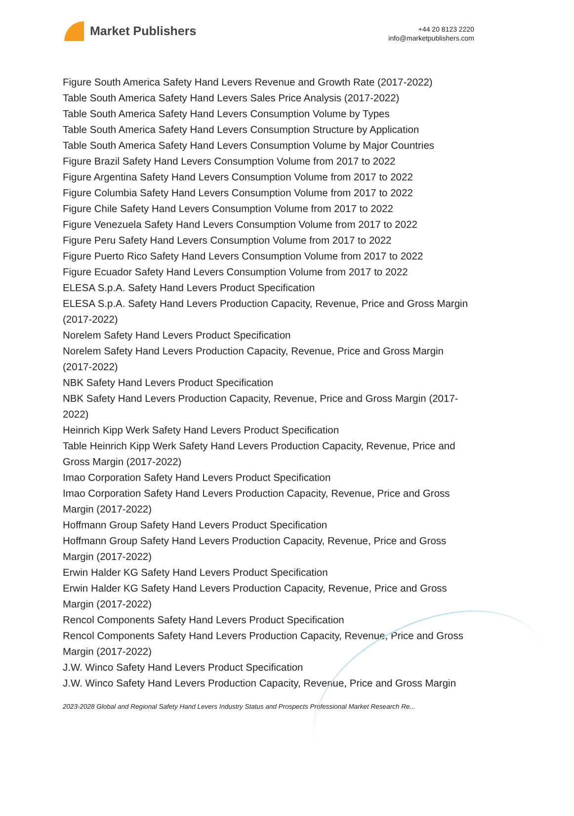Market Publishers
+44 20 8123 2220
info@marketpublishers.com
Figure South America Safety Hand Levers Revenue and Growth Rate (2017-2022)
Table South America Safety Hand Levers Sales Price Analysis (2017-2022)
Table South America Safety Hand Levers Consumption Volume by Types
Table South America Safety Hand Levers Consumption Structure by Application
Table South America Safety Hand Levers Consumption Volume by Major Countries
Figure Brazil Safety Hand Levers Consumption Volume from 2017 to 2022
Figure Argentina Safety Hand Levers Consumption Volume from 2017 to 2022
Figure Columbia Safety Hand Levers Consumption Volume from 2017 to 2022
Figure Chile Safety Hand Levers Consumption Volume from 2017 to 2022
Figure Venezuela Safety Hand Levers Consumption Volume from 2017 to 2022
Figure Peru Safety Hand Levers Consumption Volume from 2017 to 2022
Figure Puerto Rico Safety Hand Levers Consumption Volume from 2017 to 2022
Figure Ecuador Safety Hand Levers Consumption Volume from 2017 to 2022
ELESA S.p.A. Safety Hand Levers Product Specification
ELESA S.p.A. Safety Hand Levers Production Capacity, Revenue, Price and Gross Margin (2017-2022)
Norelem Safety Hand Levers Product Specification
Norelem Safety Hand Levers Production Capacity, Revenue, Price and Gross Margin (2017-2022)
NBK Safety Hand Levers Product Specification
NBK Safety Hand Levers Production Capacity, Revenue, Price and Gross Margin (2017-2022)
Heinrich Kipp Werk Safety Hand Levers Product Specification
Table Heinrich Kipp Werk Safety Hand Levers Production Capacity, Revenue, Price and Gross Margin (2017-2022)
Imao Corporation Safety Hand Levers Product Specification
Imao Corporation Safety Hand Levers Production Capacity, Revenue, Price and Gross Margin (2017-2022)
Hoffmann Group Safety Hand Levers Product Specification
Hoffmann Group Safety Hand Levers Production Capacity, Revenue, Price and Gross Margin (2017-2022)
Erwin Halder KG Safety Hand Levers Product Specification
Erwin Halder KG Safety Hand Levers Production Capacity, Revenue, Price and Gross Margin (2017-2022)
Rencol Components Safety Hand Levers Product Specification
Rencol Components Safety Hand Levers Production Capacity, Revenue, Price and Gross Margin (2017-2022)
J.W. Winco Safety Hand Levers Product Specification
J.W. Winco Safety Hand Levers Production Capacity, Revenue, Price and Gross Margin
2023-2028 Global and Regional Safety Hand Levers Industry Status and Prospects Professional Market Research Re...